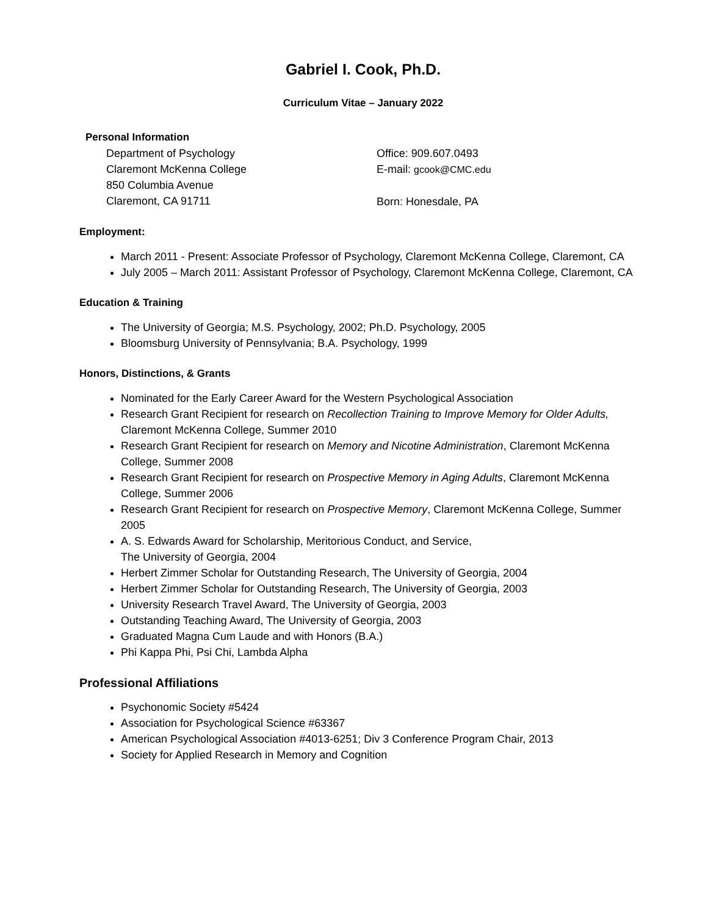Gabriel I. Cook, Ph.D.
Curriculum Vitae – January 2022
Personal Information
Department of Psychology
Claremont McKenna College
850 Columbia Avenue
Claremont, CA 91711
Office: 909.607.0493
E-mail: gcook@CMC.edu
Born: Honesdale, PA
Employment:
March 2011 - Present: Associate Professor of Psychology, Claremont McKenna College, Claremont, CA
July 2005 – March 2011: Assistant Professor of Psychology, Claremont McKenna College, Claremont, CA
Education & Training
The University of Georgia; M.S. Psychology, 2002; Ph.D. Psychology, 2005
Bloomsburg University of Pennsylvania; B.A. Psychology, 1999
Honors, Distinctions, & Grants
Nominated for the Early Career Award for the Western Psychological Association
Research Grant Recipient for research on Recollection Training to Improve Memory for Older Adults, Claremont McKenna College, Summer 2010
Research Grant Recipient for research on Memory and Nicotine Administration, Claremont McKenna College, Summer 2008
Research Grant Recipient for research on Prospective Memory in Aging Adults, Claremont McKenna College, Summer 2006
Research Grant Recipient for research on Prospective Memory, Claremont McKenna College, Summer 2005
A. S. Edwards Award for Scholarship, Meritorious Conduct, and Service,
The University of Georgia, 2004
Herbert Zimmer Scholar for Outstanding Research, The University of Georgia, 2004
Herbert Zimmer Scholar for Outstanding Research, The University of Georgia, 2003
University Research Travel Award, The University of Georgia, 2003
Outstanding Teaching Award, The University of Georgia, 2003
Graduated Magna Cum Laude and with Honors (B.A.)
Phi Kappa Phi, Psi Chi, Lambda Alpha
Professional Affiliations
Psychonomic Society #5424
Association for Psychological Science #63367
American Psychological Association #4013-6251; Div 3 Conference Program Chair, 2013
Society for Applied Research in Memory and Cognition